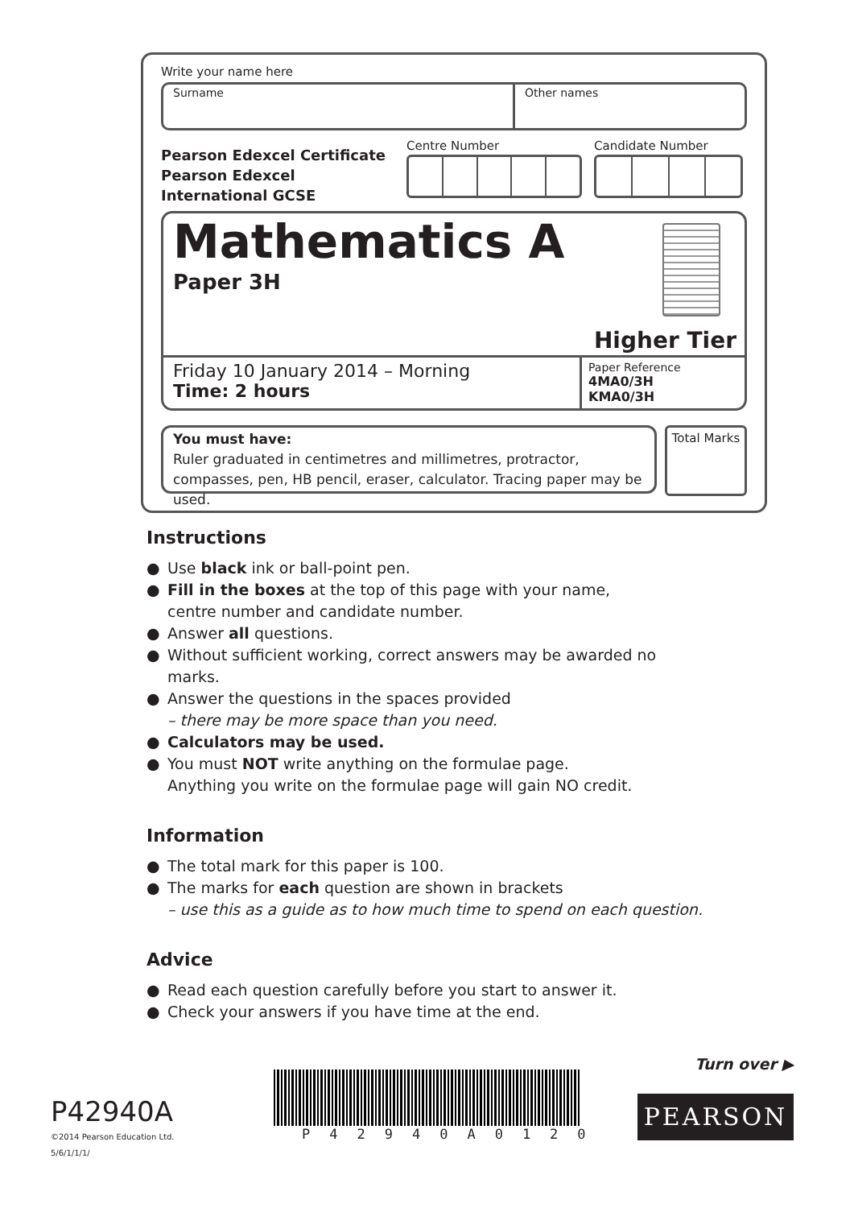Write your name here
Surname Other names
Pearson Edexcel Certificate
Pearson Edexcel
International GCSE
Centre Number Candidate Number
Mathematics A
Paper 3H
Higher Tier
Friday 10 January 2014 – Morning
Time: 2 hours
Paper Reference
4MA0/3H
KMA0/3H
You must have:
Ruler graduated in centimetres and millimetres, protractor, compasses, pen, HB pencil, eraser, calculator. Tracing paper may be used.
Total Marks
Instructions
● Use black ink or ball-point pen.
● Fill in the boxes at the top of this page with your name,
centre number and candidate number.
● Answer all questions.
● Without sufficient working, correct answers may be awarded no marks.
● Answer the questions in the spaces provided
– there may be more space than you need.
● Calculators may be used.
● You must NOT write anything on the formulae page.
Anything you write on the formulae page will gain NO credit.
Information
● The total mark for this paper is 100.
● The marks for each question are shown in brackets
– use this as a guide as to how much time to spend on each question.
Advice
● Read each question carefully before you start to answer it.
● Check your answers if you have time at the end.
Turn over ▶
P42940A
©2014 Pearson Education Ltd.
5/6/1/1/1/
P42940A0120
PEARSON